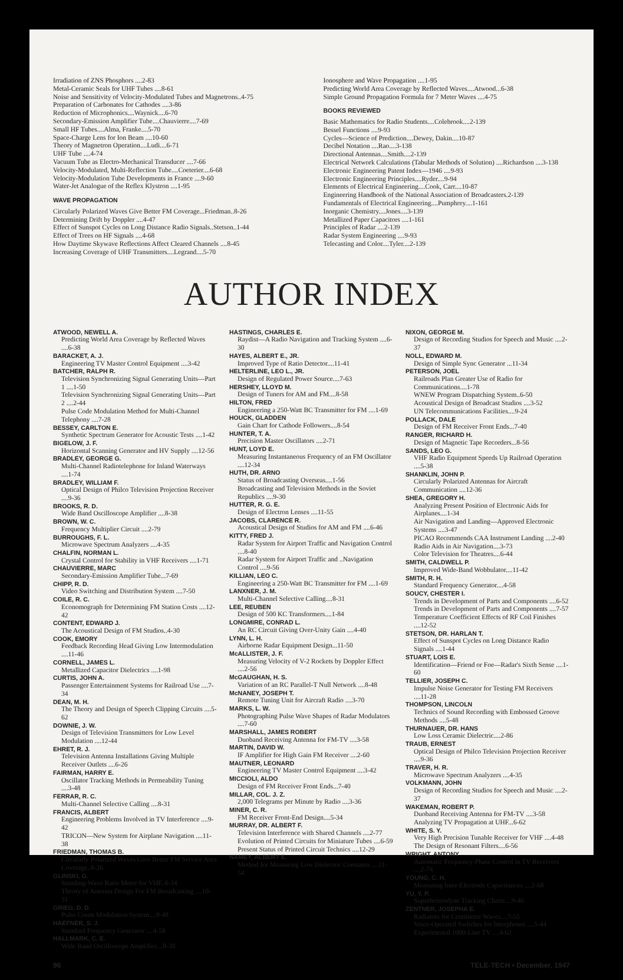Irradiation of ZNS Phosphors ....2-83
Metal-Ceramic Seals for UHF Tubes ....8-61
Noise and Sensitivity of Velocity-Modulated Tubes and Magnetrons..4-75
Preparation of Carbonates for Cathodes ....3-86
Reduction of Microphonics....Waynick....6-70
Secondary-Emission Amplifier Tube....Chauvierre....7-69
Small HF Tubes....Alma, Franke....5-70
Space-Charge Lens for Ion Beam ....10-60
Theory of Magnetron Operation....Ludi....6-71
UHF Tube ....4-74
Vacuum Tube as Electro-Mechanical Transducer ....7-66
Velocity-Modulated, Multi-Reflection Tube....Coeterier....6-68
Velocity-Modulation Tube Developments in France ....9-60
Water-Jet Analogue of the Reflex Klystron ....1-95
WAVE PROPAGATION
Circularly Polarized Waves Give Better FM Coverage...Friedman..8-26
Determining Drift by Doppler ....4-47
Effect of Sunspot Cycles on Long Distance Radio Signals..Stetson..1-44
Effect of Trees on HF Signals ....4-68
How Daytime Skywave Reflections Affect Cleared Channels ....8-45
Increasing Coverage of UHF Transmitters....Legrand....5-70
Ionosphere and Wave Propagation ....1-95
Predicting World Area Coverage by Reflected Waves....Atwood...6-38
Simple Ground Propagation Formula for 7 Meter Waves ....4-75
BOOKS REVIEWED
Basic Mathematics for Radio Students....Colebrook....2-139
Bessel Functions ....9-93
Cycles—Science of Prediction....Dewey, Dakin....10-87
Decibel Notation ....Rao....3-138
Directional Antennas....Smith....2-139
Electrical Network Calculations (Tabular Methods of Solution) ....Richardson ....3-138
Electronic Engineering Patent Index—1946 ....9-93
Electronic Engineering Principles....Ryder....9-94
Elements of Electrical Engineering....Cook, Carr....10-87
Engineering Handbook of the National Association of Broadcasters.2-139
Fundamentals of Electrical Engineering....Pumphrey....1-161
Inorganic Chemistry....Jones....3-139
Metallized Paper Capacitors ....1-161
Principles of Radar ....2-139
Radar System Engineering ....9-93
Telecasting and Color....Tyler....2-139
AUTHOR INDEX
ATWOOD, NEWELL A.
Predicting World Area Coverage by Reflected Waves ....6-38
BARACKET, A. J.
Engineering TV Master Control Equipment ....3-42
BATCHER, RALPH R.
Television Synchronizing Signal Generating Units—Part 1 ....1-50
Television Synchronizing Signal Generating Units—Part 2 ....2-44
Pulse Code Modulation Method for Multi-Channel Telephony ....7-28
BESSEY, CARLTON E.
Synthetic Spectrum Generator for Acoustic Tests ....1-42
BIGELOW, J. F.
Horizontal Scanning Generator and HV Supply ....12-56
BRADLEY, GEORGE G.
Multi-Channel Radiotelephone for Inland Waterways ....1-74
BRADLEY, WILLIAM F.
Optical Design of Philco Television Projection Receiver ....9-36
BROOKS, R. D.
Wide Band Oscilloscope Amplifier ....8-38
BROWN, W. C.
Frequency Multiplier Circuit ....2-79
BURROUGHS, F. L.
Microwave Spectrum Analyzers ....4-35
CHALFIN, NORMAN L.
Crystal Control for Stability in VHF Receivers ....1-71
CHAUVIERRE, MARC
Secondary-Emission Amplifier Tube...7-69
CHIPP, R. D.
Video Switching and Distribution System ....7-50
COILE, R. C.
Economograph for Determining FM Station Costs ....12-42
CONTENT, EDWARD J.
The Acoustical Design of FM Studios..4-30
COOK, EMORY
Feedback Recording Head Giving Low Intermodulation ....11-46
CORNELL, JAMES L.
Metallized Capacitor Dielectrics ....1-98
CURTIS, JOHN A.
Passenger Entertainment Systems for Railroad Use ....7-34
DEAN, M. H.
The Theory and Design of Speech Clipping Circuits ....5-62
DOWNIE, J. W.
Design of Television Transmitters for Low Level Modulation ....12-44
EHRET, R. J.
Television Antenna Installations Giving Multiple Receiver Outlets ....6-26
FAIRMAN, HARRY E.
Oscillator Tracking Methods in Permeability Tuning ....3-48
FERRAR, R. C.
Multi-Channel Selective Calling ....8-31
FRANCIS, ALBERT
Engineering Problems Involved in TV Interference ....9-42
TRICON—New System for Airplane Navigation ....11-38
FRIEDMAN, THOMAS B.
Circularly Polarized Waves Give Better FM Service Area Coverage..8-26
GLINSKI, G.
Standing-Wave Ratio Meter for VHF..6-34
Theory of Antenna Design For FM Broadcasting ....10-31
GRIEG, D. D.
Pulse Count Modulation System....9-48
HAEFNER, S. J.
Standard Frequency Generator ....4-58
HALLMARK, C. E.
Wide Band Oscilloscope Amplifier....8-38
HASTINGS, CHARLES E.
Raydist—A Radio Navigation and Tracking System ....6-30
HAYES, ALBERT E., JR.
Improved Type of Ratio Detector....11-41
HELTERLINE, LEO L., JR.
Design of Regulated Power Source....7-63
HERSHEY, LLOYD M.
Design of Tuners for AM and FM....8-58
HILTON, FRED
Engineering a 250-Watt BC Transmitter for FM ....1-69
HOUCK, GLADDEN
Gain Chart for Cathode Followers....8-54
HUNTER, T. A.
Precision Master Oscillators ....2-71
HUNT, LOYD E.
Measuring Instantaneous Frequency of an FM Oscillator ....12-34
HUTH, DR. ARNO
Status of Broadcasting Overseas....1-56
Broadcasting and Television Methods in the Soviet Republics ....9-30
HUTTER, R. G. E.
Design of Electron Lenses ....11-55
JACOBS, CLARENCE R.
Acoustical Design of Studios for AM and FM ....6-46
KITTY, FRED J.
Radar System for Airport Traffic and Navigation Control ....8-40
Radar System for Airport Traffic and ..Navigation Control ....9-56
KILLIAN, LEO C.
Engineering a 250-Watt BC Transmitter for FM ....1-69
LANXNER, J. M.
Multi-Channel Selective Calling....8-31
LEE, REUBEN
Design of 500 KC Transformers....1-84
LONGMIRE, CONRAD L.
An RC Circuit Giving Over-Unity Gain ....4-40
LYNN, L. H.
Airborne Radar Equipment Design...11-50
McALLISTER, J. F.
Measuring Velocity of V-2 Rockets by Doppler Effect ....2-56
McGAUGHAN, H. S.
Variation of an RC Parallel-T Null Network ....8-48
McNANEY, JOSEPH T.
Remote Tuning Unit for Aircraft Radio ....3-70
MARKS, L. W.
Photographing Pulse Wave Shapes of Radar Modulators ....7-60
MARSHALL, JAMES ROBERT
Duoband Receiving Antenna for FM-TV ....3-58
MARTIN, DAVID W.
IF Amplifier for High Gain FM Receiver ....2-60
MAUTNER, LEONARD
Engineering TV Master Control Equipment ....3-42
MICCIOLI, ALDO
Design of FM Receiver Front Ends...7-40
MILLAR, COL. J. Z.
2,000 Telegrams per Minute by Radio ....3-36
MINER, C. R.
FM Receiver Front-End Design....5-34
MURRAY, DR. ALBERT F.
Television Interference with Shared Channels ....2-77
Evolution of Printed Circuits for Miniature Tubes ....6-59
Present Status of Printed Circuit Technics ....12-29
NAMEY, ALBERT E.
Method for Measuring Low Dielectric Constants ....11-54
NIXON, GEORGE M.
Design of Recording Studios for Speech and Music ....2-37
NOLL, EDWARD M.
Design of Simple Sync Generator ...11-34
PETERSON, JOEL
Railroads Plan Greater Use of Radio for Communications....1-78
WNEW Program Dispatching System..6-50
Acoustical Design of Broadcast Studios ....3-52
UN Telecommunications Facilities....9-24
POLLACK, DALE
Design of FM Receiver Front Ends...7-40
RANGER, RICHARD H.
Design of Magnetic Tape Recorders...8-56
SANDS, LEO G.
VHF Radio Equipment Speeds Up Railroad Operation ....5-38
SHANKLIN, JOHN P.
Circularly Polarized Antennas for Aircraft Communication ....12-36
SHEA, GREGORY H.
Analyzing Present Position of Electronic Aids for Airplanes....1-34
Air Navigation and Landing—Approved Electronic Systems ....3-47
PICAO Recommends CAA Instrument Landing ....2-40
Radio Aids in Air Navigation....3-73
Color Television for Theatres....6-44
SMITH, CALDWELL P.
Improved Wide-Band Wobbulator....11-42
SMITH, R. H.
Standard Frequency Generator....4-58
SOUCY, CHESTER I.
Trends in Development of Parts and Components ....6-52
Trends in Development of Parts and Components ....7-57
Temperature Coefficient Effects of RF Coil Finishes ....12-52
STETSON, DR. HARLAN T.
Effect of Sunspot Cycles on Long Distance Radio Signals ....1-44
STUART, LOIS E.
Identification—Friend or Foe—Radar's Sixth Sense ....1-60
TELLIER, JOSEPH C.
Impulse Noise Generator for Testing FM Receivers ....11-28
THOMPSON, LINCOLN
Technics of Sound Recording with Embossed Groove Methods ....5-48
THURNAUER, DR. HANS
Low Loss Ceramic Dielectric....2-86
TRAUB, ERNEST
Optical Design of Philco Television Projection Receiver ....9-36
TRAVER, H. R.
Microwave Spectrum Analyzers ....4-35
VOLKMANN, JOHN
Design of Recording Studios for Speech and Music ....2-37
WAKEMAN, ROBERT P.
Duoband Receiving Antenna for FM-TV ....3-58
Analyzing TV Propagation at UHF...6-62
WHITE, S. Y.
Very High Precision Tunable Receiver for VHF ....4-48
The Design of Resonant Filters....6-56
WRIGHT, ANTONY
Automatic Frequency-Phase Control in TV Receivers ....2-74
YOUNG, C. H.
Measuring Inter-Electrode Capacitances ....2-68
YU, Y. P.
Superheterodyne Tracking Charts....9-46
ZENTNER, JOSEPHA E.
Radiators for Centimeter Waves....7-55
Voice-Operated Switches for Interphones ....5-44
Experimental 1000-Line TV ....4-62
96 TELE-TECH • December, 1947